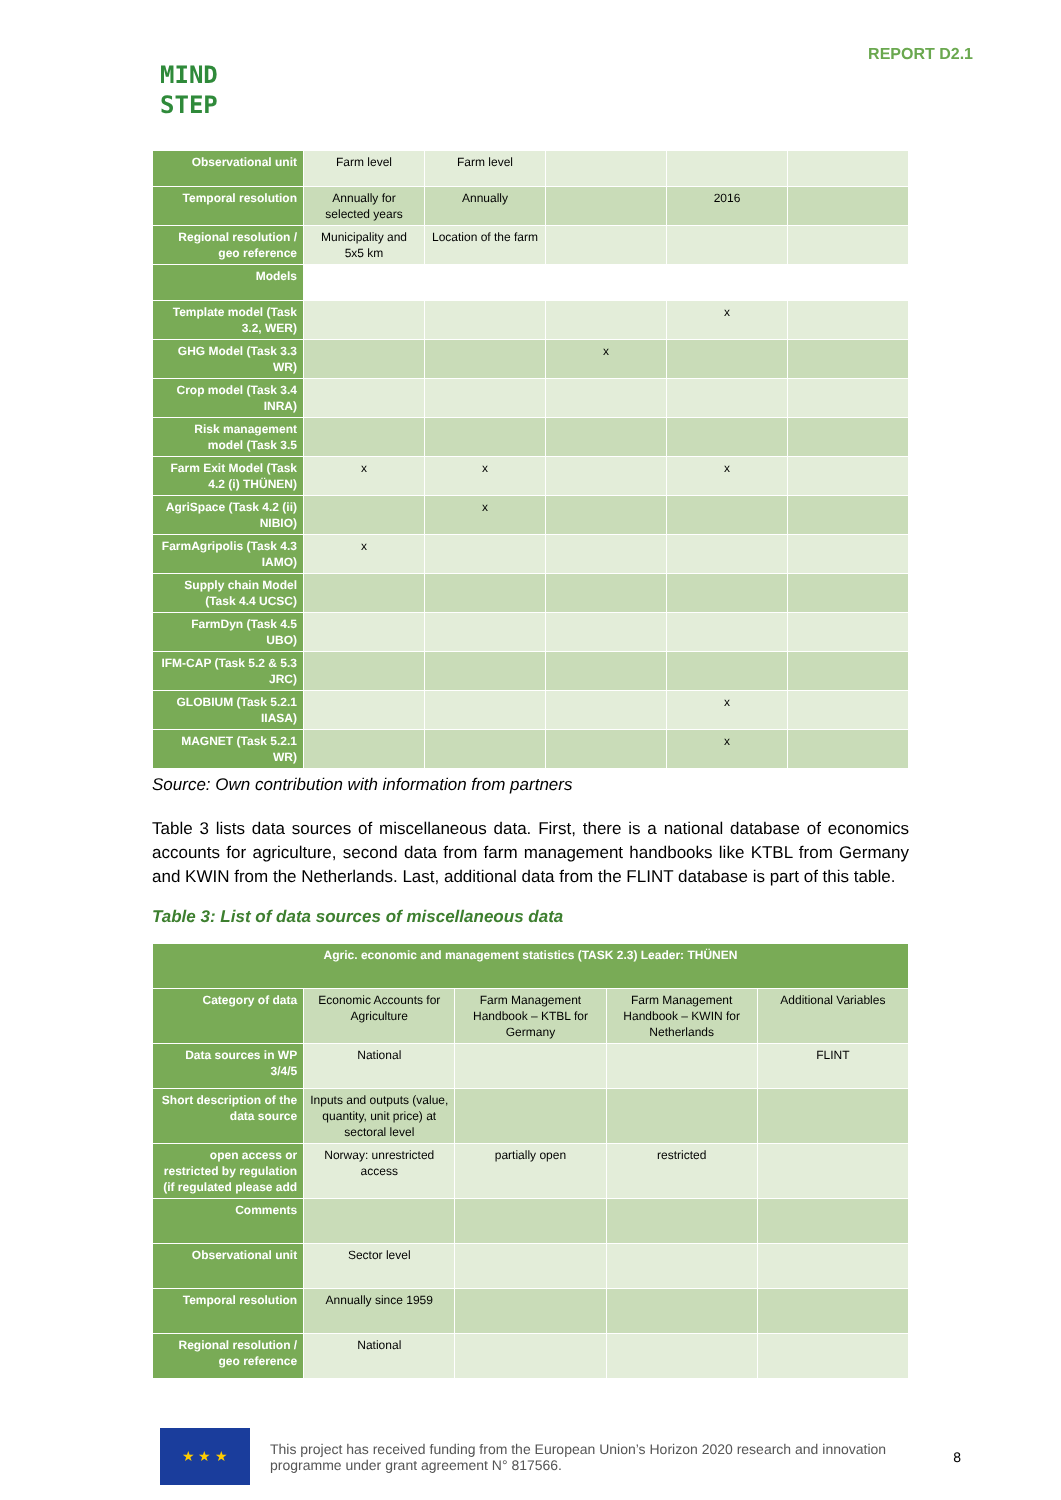MIND
STEP
REPORT D2.1
| Observational unit | Farm level | Farm level | | | |
| Temporal resolution | Annually for selected years | Annually | | 2016 | |
| Regional resolution / geo reference | Municipality and 5x5 km | Location of the farm | | | |
| Models | | | | | |
| Template model (Task 3.2, WER) | | | | x | |
| GHG Model (Task 3.3 WR) | | | x | | |
| Crop model (Task 3.4 INRA) | | | | | |
| Risk management model (Task 3.5 | | | | | |
| Farm Exit Model (Task 4.2 (i) THÜNEN) | x | x | | x | |
| AgriSpace (Task 4.2 (ii) NIBIO) | | x | | | |
| FarmAgripolis (Task 4.3 IAMO) | x | | | | |
| Supply chain Model (Task 4.4 UCSC) | | | | | |
| FarmDyn (Task 4.5 UBO) | | | | | |
| IFM-CAP (Task 5.2 & 5.3 JRC) | | | | | |
| GLOBIUM (Task 5.2.1 IIASA) | | | | x | |
| MAGNET (Task 5.2.1 WR) | | | | x | |
Source: Own contribution with information from partners
Table 3 lists data sources of miscellaneous data. First, there is a national database of economics accounts for agriculture, second data from farm management handbooks like KTBL from Germany and KWIN from the Netherlands. Last, additional data from the FLINT database is part of this table.
Table 3: List of data sources of miscellaneous data
| Agric. economic and management statistics (TASK 2.3) Leader: THÜNEN | | | | |
| --- | --- | --- | --- | --- |
| Category of data | Economic Accounts for Agriculture | Farm Management Handbook – KTBL for Germany | Farm Management Handbook – KWIN for Netherlands | Additional Variables |
| Data sources in WP 3/4/5 | National | | | FLINT |
| Short description of the data source | Inputs and outputs (value, quantity, unit price) at sectoral level | | | |
| open access or restricted by regulation (if regulated please add | Norway: unrestricted access | partially open | restricted | |
| Comments | | | | |
| Observational unit | Sector level | | | |
| Temporal resolution | Annually since 1959 | | | |
| Regional resolution / geo reference | National | | | |
★ ★ ★
This project has received funding from the European Union’s Horizon 2020 research and innovation programme under grant agreement N° 817566.
8